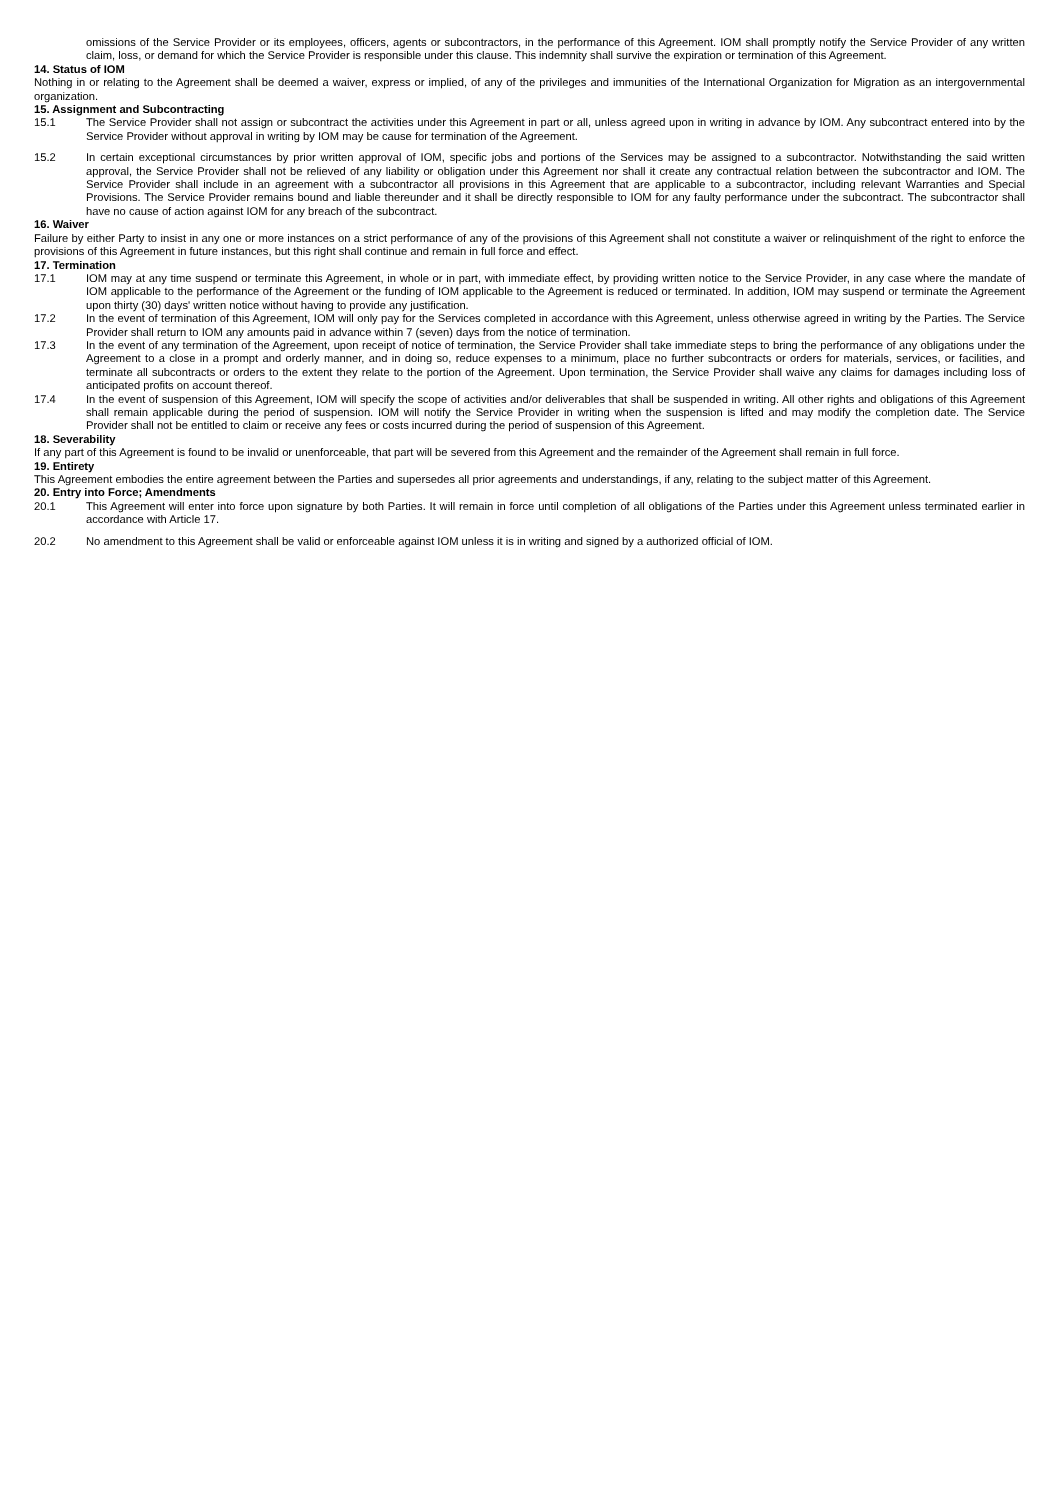omissions of the Service Provider or its employees, officers, agents or subcontractors, in the performance of this Agreement. IOM shall promptly notify the Service Provider of any written claim, loss, or demand for which the Service Provider is responsible under this clause. This indemnity shall survive the expiration or termination of this Agreement.
14. Status of IOM
Nothing in or relating to the Agreement shall be deemed a waiver, express or implied, of any of the privileges and immunities of the International Organization for Migration as an intergovernmental organization.
15. Assignment and Subcontracting
15.1 The Service Provider shall not assign or subcontract the activities under this Agreement in part or all, unless agreed upon in writing in advance by IOM. Any subcontract entered into by the Service Provider without approval in writing by IOM may be cause for termination of the Agreement.
15.2 In certain exceptional circumstances by prior written approval of IOM, specific jobs and portions of the Services may be assigned to a subcontractor. Notwithstanding the said written approval, the Service Provider shall not be relieved of any liability or obligation under this Agreement nor shall it create any contractual relation between the subcontractor and IOM. The Service Provider shall include in an agreement with a subcontractor all provisions in this Agreement that are applicable to a subcontractor, including relevant Warranties and Special Provisions. The Service Provider remains bound and liable thereunder and it shall be directly responsible to IOM for any faulty performance under the subcontract. The subcontractor shall have no cause of action against IOM for any breach of the subcontract.
16. Waiver
Failure by either Party to insist in any one or more instances on a strict performance of any of the provisions of this Agreement shall not constitute a waiver or relinquishment of the right to enforce the provisions of this Agreement in future instances, but this right shall continue and remain in full force and effect.
17. Termination
17.1 IOM may at any time suspend or terminate this Agreement, in whole or in part, with immediate effect, by providing written notice to the Service Provider, in any case where the mandate of IOM applicable to the performance of the Agreement or the funding of IOM applicable to the Agreement is reduced or terminated. In addition, IOM may suspend or terminate the Agreement upon thirty (30) days' written notice without having to provide any justification.
17.2 In the event of termination of this Agreement, IOM will only pay for the Services completed in accordance with this Agreement, unless otherwise agreed in writing by the Parties. The Service Provider shall return to IOM any amounts paid in advance within 7 (seven) days from the notice of termination.
17.3 In the event of any termination of the Agreement, upon receipt of notice of termination, the Service Provider shall take immediate steps to bring the performance of any obligations under the Agreement to a close in a prompt and orderly manner, and in doing so, reduce expenses to a minimum, place no further subcontracts or orders for materials, services, or facilities, and terminate all subcontracts or orders to the extent they relate to the portion of the Agreement. Upon termination, the Service Provider shall waive any claims for damages including loss of anticipated profits on account thereof.
17.4 In the event of suspension of this Agreement, IOM will specify the scope of activities and/or deliverables that shall be suspended in writing. All other rights and obligations of this Agreement shall remain applicable during the period of suspension. IOM will notify the Service Provider in writing when the suspension is lifted and may modify the completion date. The Service Provider shall not be entitled to claim or receive any fees or costs incurred during the period of suspension of this Agreement.
18. Severability
If any part of this Agreement is found to be invalid or unenforceable, that part will be severed from this Agreement and the remainder of the Agreement shall remain in full force.
19. Entirety
This Agreement embodies the entire agreement between the Parties and supersedes all prior agreements and understandings, if any, relating to the subject matter of this Agreement.
20. Entry into Force; Amendments
20.1 This Agreement will enter into force upon signature by both Parties. It will remain in force until completion of all obligations of the Parties under this Agreement unless terminated earlier in accordance with Article 17.
20.2 No amendment to this Agreement shall be valid or enforceable against IOM unless it is in writing and signed by a authorized official of IOM.